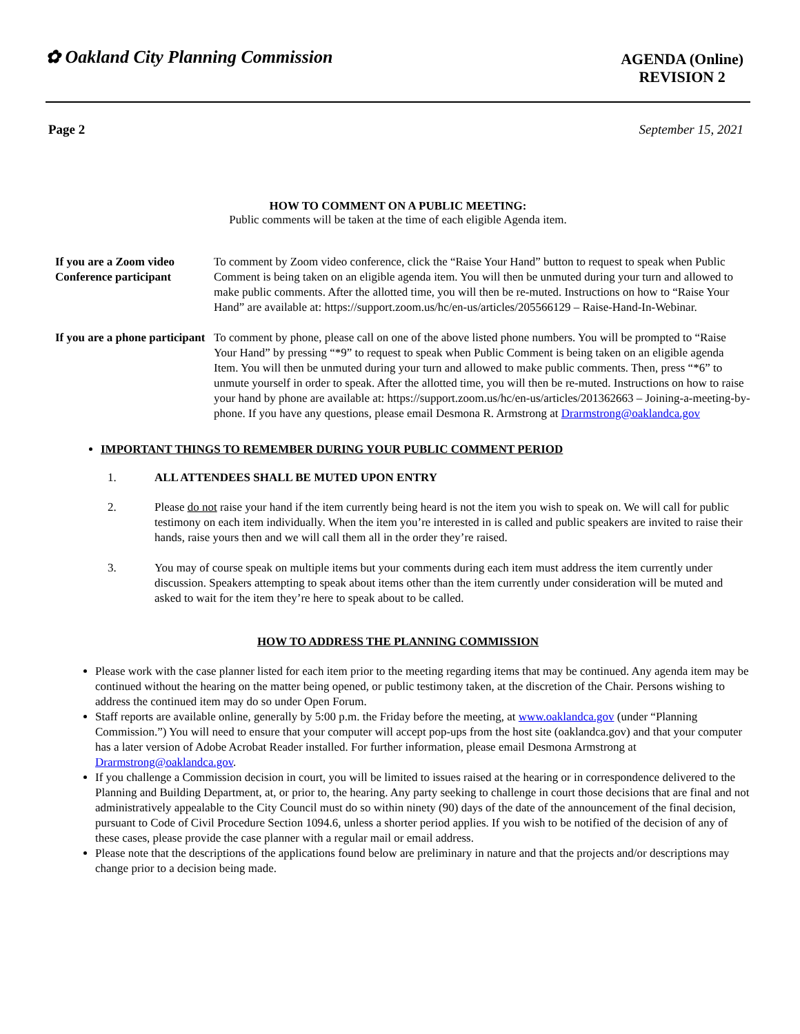✿ Oakland City Planning Commission
AGENDA (Online)
REVISION 2
Page 2 September 15, 2021
HOW TO COMMENT ON A PUBLIC MEETING:
Public comments will be taken at the time of each eligible Agenda item.
If you are a Zoom video Conference participant
To comment by Zoom video conference, click the “Raise Your Hand” button to request to speak when Public Comment is being taken on an eligible agenda item. You will then be unmuted during your turn and allowed to make public comments. After the allotted time, you will then be re-muted. Instructions on how to “Raise Your Hand” are available at: https://support.zoom.us/hc/en-us/articles/205566129 – Raise-Hand-In-Webinar.
If you are a phone participant
To comment by phone, please call on one of the above listed phone numbers. You will be prompted to “Raise Your Hand” by pressing “*9” to request to speak when Public Comment is being taken on an eligible agenda Item. You will then be unmuted during your turn and allowed to make public comments. Then, press “*6” to unmute yourself in order to speak. After the allotted time, you will then be re-muted. Instructions on how to raise your hand by phone are available at: https://support.zoom.us/hc/en-us/articles/201362663 – Joining-a-meeting-by-phone. If you have any questions, please email Desmona R. Armstrong at Drarmstrong@oaklandca.gov
IMPORTANT THINGS TO REMEMBER DURING YOUR PUBLIC COMMENT PERIOD
1. ALL ATTENDEES SHALL BE MUTED UPON ENTRY
2. Please do not raise your hand if the item currently being heard is not the item you wish to speak on. We will call for public testimony on each item individually. When the item you’re interested in is called and public speakers are invited to raise their hands, raise yours then and we will call them all in the order they’re raised.
3. You may of course speak on multiple items but your comments during each item must address the item currently under discussion. Speakers attempting to speak about items other than the item currently under consideration will be muted and asked to wait for the item they’re here to speak about to be called.
HOW TO ADDRESS THE PLANNING COMMISSION
Please work with the case planner listed for each item prior to the meeting regarding items that may be continued. Any agenda item may be continued without the hearing on the matter being opened, or public testimony taken, at the discretion of the Chair. Persons wishing to address the continued item may do so under Open Forum.
Staff reports are available online, generally by 5:00 p.m. the Friday before the meeting, at www.oaklandca.gov (under “Planning Commission.”) You will need to ensure that your computer will accept pop-ups from the host site (oaklandca.gov) and that your computer has a later version of Adobe Acrobat Reader installed. For further information, please email Desmona Armstrong at Drarmstrong@oaklandca.gov.
If you challenge a Commission decision in court, you will be limited to issues raised at the hearing or in correspondence delivered to the Planning and Building Department, at, or prior to, the hearing. Any party seeking to challenge in court those decisions that are final and not administratively appealable to the City Council must do so within ninety (90) days of the date of the announcement of the final decision, pursuant to Code of Civil Procedure Section 1094.6, unless a shorter period applies. If you wish to be notified of the decision of any of these cases, please provide the case planner with a regular mail or email address.
Please note that the descriptions of the applications found below are preliminary in nature and that the projects and/or descriptions may change prior to a decision being made.